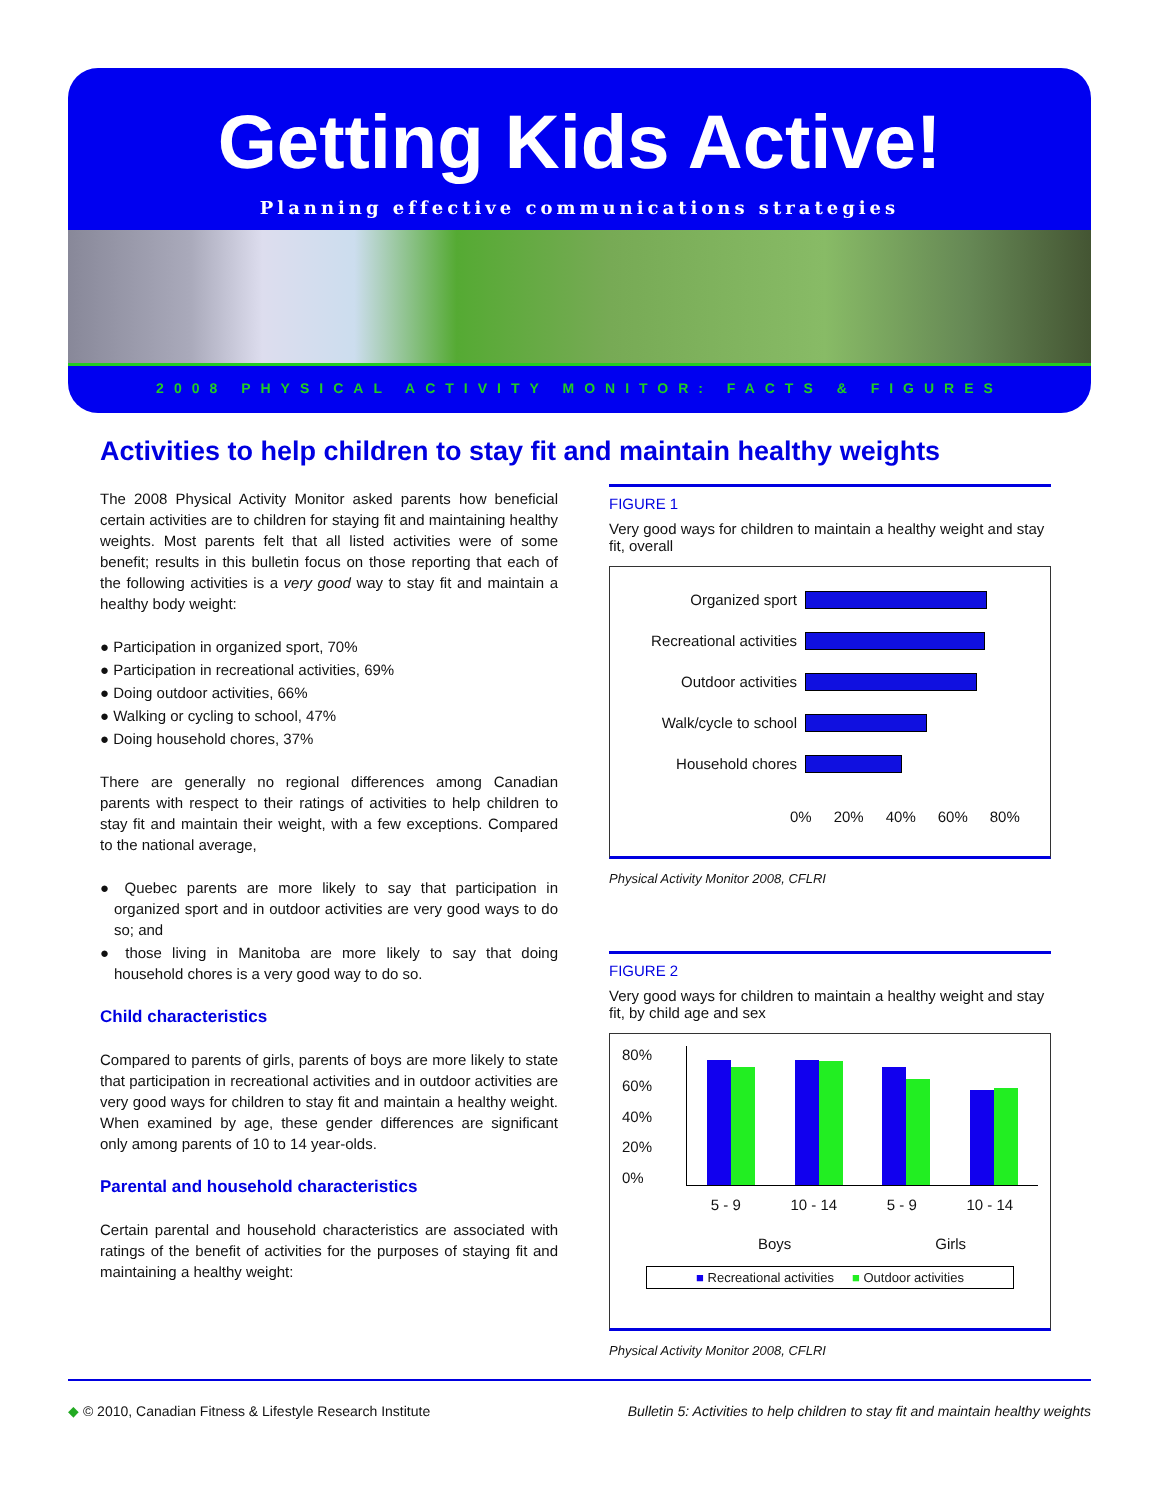Getting Kids Active!
Planning effective communications strategies
2008 PHYSICAL ACTIVITY MONITOR: FACTS & FIGURES
Activities to help children to stay fit and maintain healthy weights
The 2008 Physical Activity Monitor asked parents how beneficial certain activities are to children for staying fit and maintaining healthy weights. Most parents felt that all listed activities were of some benefit; results in this bulletin focus on those reporting that each of the following activities is a very good way to stay fit and maintain a healthy body weight:
● Participation in organized sport, 70%
● Participation in recreational activities, 69%
● Doing outdoor activities, 66%
● Walking or cycling to school, 47%
● Doing household chores, 37%
There are generally no regional differences among Canadian parents with respect to their ratings of activities to help children to stay fit and maintain their weight, with a few exceptions. Compared to the national average,
● Quebec parents are more likely to say that participation in organized sport and in outdoor activities are very good ways to do so; and
● those living in Manitoba are more likely to say that doing household chores is a very good way to do so.
Child characteristics
Compared to parents of girls, parents of boys are more likely to state that participation in recreational activities and in outdoor activities are very good ways for children to stay fit and maintain a healthy weight. When examined by age, these gender differences are significant only among parents of 10 to 14 year-olds.
Parental and household characteristics
Certain parental and household characteristics are associated with ratings of the benefit of activities for the purposes of staying fit and maintaining a healthy weight:
FIGURE 1
Very good ways for children to maintain a healthy weight and stay fit, overall
Organized sport
Recreational activities
Outdoor activities
Walk/cycle to school
Household chores
0% 20% 40% 60% 80%
Physical Activity Monitor 2008, CFLRI
FIGURE 2
Very good ways for children to maintain a healthy weight and stay fit, by child age and sex
80%
60%
40%
20%
0%
5 - 9 10 - 14 5 - 9 10 - 14
Boys Girls
■ Recreational activities ■ Outdoor activities
Physical Activity Monitor 2008, CFLRI
◆ © 2010, Canadian Fitness & Lifestyle Research Institute Bulletin 5: Activities to help children to stay fit and maintain healthy weights